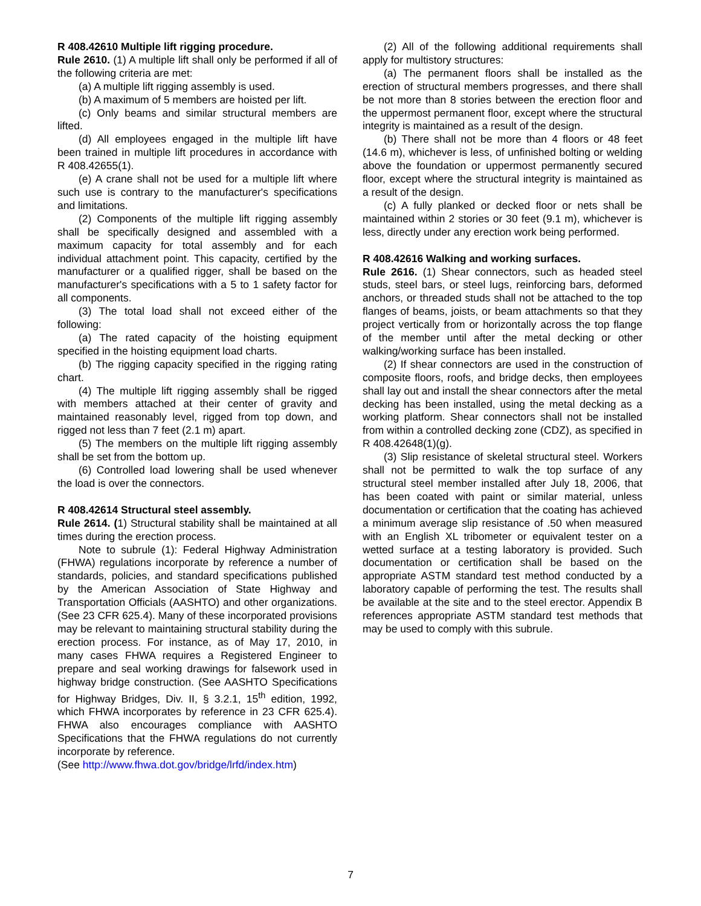R 408.42610 Multiple lift rigging procedure.
Rule 2610. (1) A multiple lift shall only be performed if all of the following criteria are met:
(a) A multiple lift rigging assembly is used.
(b) A maximum of 5 members are hoisted per lift.
(c) Only beams and similar structural members are lifted.
(d) All employees engaged in the multiple lift have been trained in multiple lift procedures in accordance with R 408.42655(1).
(e) A crane shall not be used for a multiple lift where such use is contrary to the manufacturer's specifications and limitations.
(2) Components of the multiple lift rigging assembly shall be specifically designed and assembled with a maximum capacity for total assembly and for each individual attachment point. This capacity, certified by the manufacturer or a qualified rigger, shall be based on the manufacturer's specifications with a 5 to 1 safety factor for all components.
(3) The total load shall not exceed either of the following:
(a) The rated capacity of the hoisting equipment specified in the hoisting equipment load charts.
(b) The rigging capacity specified in the rigging rating chart.
(4) The multiple lift rigging assembly shall be rigged with members attached at their center of gravity and maintained reasonably level, rigged from top down, and rigged not less than 7 feet (2.1 m) apart.
(5) The members on the multiple lift rigging assembly shall be set from the bottom up.
(6) Controlled load lowering shall be used whenever the load is over the connectors.
R 408.42614 Structural steel assembly.
Rule 2614. (1) Structural stability shall be maintained at all times during the erection process.
Note to subrule (1): Federal Highway Administration (FHWA) regulations incorporate by reference a number of standards, policies, and standard specifications published by the American Association of State Highway and Transportation Officials (AASHTO) and other organizations. (See 23 CFR 625.4). Many of these incorporated provisions may be relevant to maintaining structural stability during the erection process. For instance, as of May 17, 2010, in many cases FHWA requires a Registered Engineer to prepare and seal working drawings for falsework used in highway bridge construction. (See AASHTO Specifications for Highway Bridges, Div. II, § 3.2.1, 15<sup>th</sup> edition, 1992, which FHWA incorporates by reference in 23 CFR 625.4). FHWA also encourages compliance with AASHTO Specifications that the FHWA regulations do not currently incorporate by reference.
(See http://www.fhwa.dot.gov/bridge/lrfd/index.htm)
(2) All of the following additional requirements shall apply for multistory structures:
(a) The permanent floors shall be installed as the erection of structural members progresses, and there shall be not more than 8 stories between the erection floor and the uppermost permanent floor, except where the structural integrity is maintained as a result of the design.
(b) There shall not be more than 4 floors or 48 feet (14.6 m), whichever is less, of unfinished bolting or welding above the foundation or uppermost permanently secured floor, except where the structural integrity is maintained as a result of the design.
(c) A fully planked or decked floor or nets shall be maintained within 2 stories or 30 feet (9.1 m), whichever is less, directly under any erection work being performed.
R 408.42616 Walking and working surfaces.
Rule 2616. (1) Shear connectors, such as headed steel studs, steel bars, or steel lugs, reinforcing bars, deformed anchors, or threaded studs shall not be attached to the top flanges of beams, joists, or beam attachments so that they project vertically from or horizontally across the top flange of the member until after the metal decking or other walking/working surface has been installed.
(2) If shear connectors are used in the construction of composite floors, roofs, and bridge decks, then employees shall lay out and install the shear connectors after the metal decking has been installed, using the metal decking as a working platform. Shear connectors shall not be installed from within a controlled decking zone (CDZ), as specified in R 408.42648(1)(g).
(3) Slip resistance of skeletal structural steel. Workers shall not be permitted to walk the top surface of any structural steel member installed after July 18, 2006, that has been coated with paint or similar material, unless documentation or certification that the coating has achieved a minimum average slip resistance of .50 when measured with an English XL tribometer or equivalent tester on a wetted surface at a testing laboratory is provided. Such documentation or certification shall be based on the appropriate ASTM standard test method conducted by a laboratory capable of performing the test. The results shall be available at the site and to the steel erector. Appendix B references appropriate ASTM standard test methods that may be used to comply with this subrule.
7